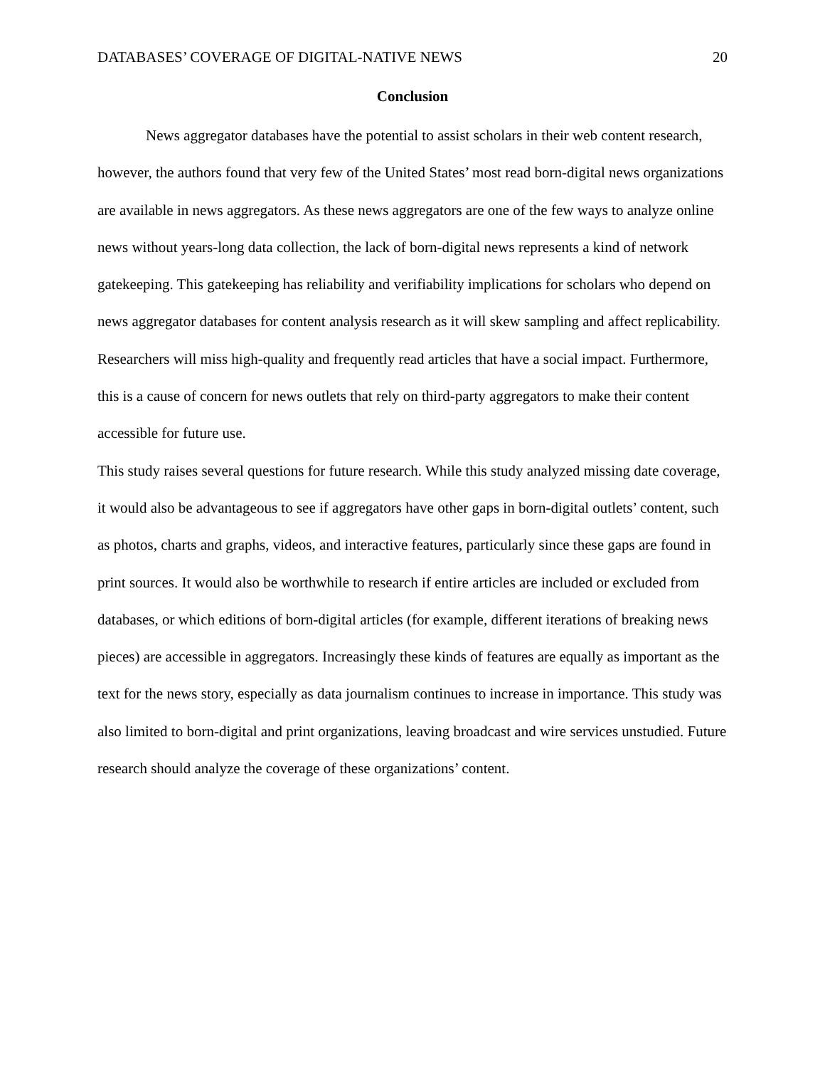DATABASES’ COVERAGE OF DIGITAL-NATIVE NEWS 20
Conclusion
News aggregator databases have the potential to assist scholars in their web content research, however, the authors found that very few of the United States’ most read born-digital news organizations are available in news aggregators. As these news aggregators are one of the few ways to analyze online news without years-long data collection, the lack of born-digital news represents a kind of network gatekeeping. This gatekeeping has reliability and verifiability implications for scholars who depend on news aggregator databases for content analysis research as it will skew sampling and affect replicability. Researchers will miss high-quality and frequently read articles that have a social impact. Furthermore, this is a cause of concern for news outlets that rely on third-party aggregators to make their content accessible for future use.
This study raises several questions for future research. While this study analyzed missing date coverage, it would also be advantageous to see if aggregators have other gaps in born-digital outlets’ content, such as photos, charts and graphs, videos, and interactive features, particularly since these gaps are found in print sources. It would also be worthwhile to research if entire articles are included or excluded from databases, or which editions of born-digital articles (for example, different iterations of breaking news pieces) are accessible in aggregators. Increasingly these kinds of features are equally as important as the text for the news story, especially as data journalism continues to increase in importance. This study was also limited to born-digital and print organizations, leaving broadcast and wire services unstudied. Future research should analyze the coverage of these organizations’ content.